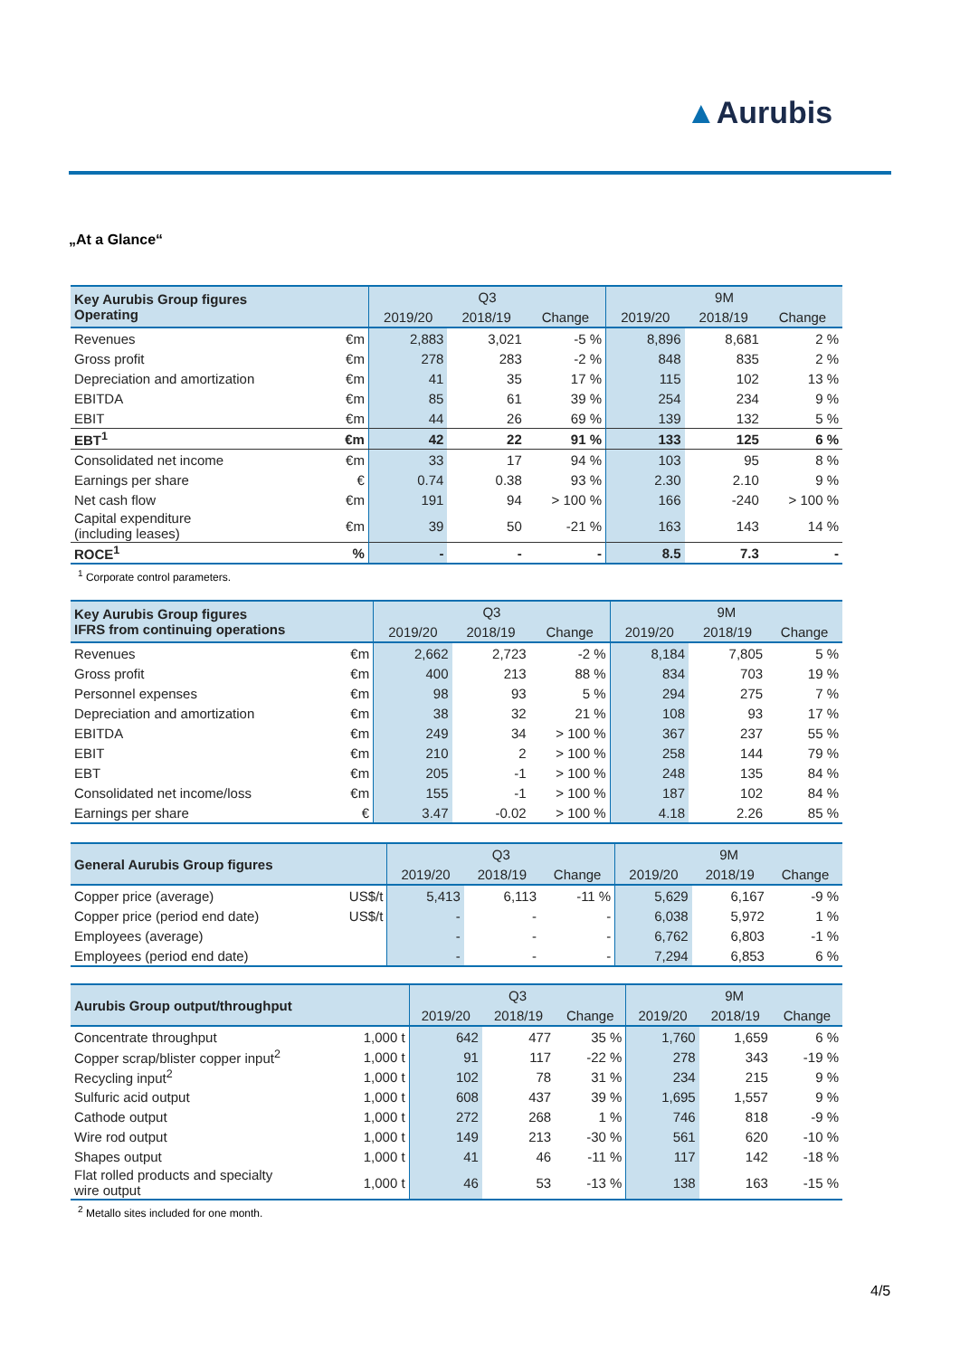▲Aurubis
„At a Glance“
| Key Aurubis Group figures Operating | | Q3 | | | 9M | | |
| --- | --- | --- | --- | --- | --- | --- | --- |
| | | 2019/20 | 2018/19 | Change | 2019/20 | 2018/19 | Change |
| Revenues | €m | 2,883 | 3,021 | -5 % | 8,896 | 8,681 | 2 % |
| Gross profit | €m | 278 | 283 | -2 % | 848 | 835 | 2 % |
| Depreciation and amortization | €m | 41 | 35 | 17 % | 115 | 102 | 13 % |
| EBITDA | €m | 85 | 61 | 39 % | 254 | 234 | 9 % |
| EBIT | €m | 44 | 26 | 69 % | 139 | 132 | 5 % |
| EBT<sup>1</sup> | €m | 42 | 22 | 91 % | 133 | 125 | 6 % |
| Consolidated net income | €m | 33 | 17 | 94 % | 103 | 95 | 8 % |
| Earnings per share | € | 0.74 | 0.38 | 93 % | 2.30 | 2.10 | 9 % |
| Net cash flow | €m | 191 | 94 | > 100 % | 166 | -240 | > 100 % |
| Capital expenditure (including leases) | €m | 39 | 50 | -21 % | 163 | 143 | 14 % |
| ROCE<sup>1</sup> | % | - | - | - | 8.5 | 7.3 | - |
<sup>1</sup> Corporate control parameters.
| Key Aurubis Group figures IFRS from continuing operations | | Q3 | | | 9M | | |
| --- | --- | --- | --- | --- | --- | --- | --- |
| | | 2019/20 | 2018/19 | Change | 2019/20 | 2018/19 | Change |
| Revenues | €m | 2,662 | 2,723 | -2 % | 8,184 | 7,805 | 5 % |
| Gross profit | €m | 400 | 213 | 88 % | 834 | 703 | 19 % |
| Personnel expenses | €m | 98 | 93 | 5 % | 294 | 275 | 7 % |
| Depreciation and amortization | €m | 38 | 32 | 21 % | 108 | 93 | 17 % |
| EBITDA | €m | 249 | 34 | > 100 % | 367 | 237 | 55 % |
| EBIT | €m | 210 | 2 | > 100 % | 258 | 144 | 79 % |
| EBT | €m | 205 | -1 | > 100 % | 248 | 135 | 84 % |
| Consolidated net income/loss | €m | 155 | -1 | > 100 % | 187 | 102 | 84 % |
| Earnings per share | € | 3.47 | -0.02 | > 100 % | 4.18 | 2.26 | 85 % |
| General Aurubis Group figures | | Q3 | | | 9M | | |
| --- | --- | --- | --- | --- | --- | --- | --- |
| | | 2019/20 | 2018/19 | Change | 2019/20 | 2018/19 | Change |
| Copper price (average) | US$/t | 5,413 | 6,113 | -11 % | 5,629 | 6,167 | -9 % |
| Copper price (period end date) | US$/t | - | - | - | 6,038 | 5,972 | 1 % |
| Employees (average) | | - | - | - | 6,762 | 6,803 | -1 % |
| Employees (period end date) | | - | - | - | 7,294 | 6,853 | 6 % |
| Aurubis Group output/throughput | | Q3 | | | 9M | | |
| --- | --- | --- | --- | --- | --- | --- | --- |
| | | 2019/20 | 2018/19 | Change | 2019/20 | 2018/19 | Change |
| Concentrate throughput | 1,000 t | 642 | 477 | 35 % | 1,760 | 1,659 | 6 % |
| Copper scrap/blister copper input<sup>2</sup> | 1,000 t | 91 | 117 | -22 % | 278 | 343 | -19 % |
| Recycling input<sup>2</sup> | 1,000 t | 102 | 78 | 31 % | 234 | 215 | 9 % |
| Sulfuric acid output | 1,000 t | 608 | 437 | 39 % | 1,695 | 1,557 | 9 % |
| Cathode output | 1,000 t | 272 | 268 | 1 % | 746 | 818 | -9 % |
| Wire rod output | 1,000 t | 149 | 213 | -30 % | 561 | 620 | -10 % |
| Shapes output | 1,000 t | 41 | 46 | -11 % | 117 | 142 | -18 % |
| Flat rolled products and specialty wire output | 1,000 t | 46 | 53 | -13 % | 138 | 163 | -15 % |
<sup>2</sup> Metallo sites included for one month.
4/5